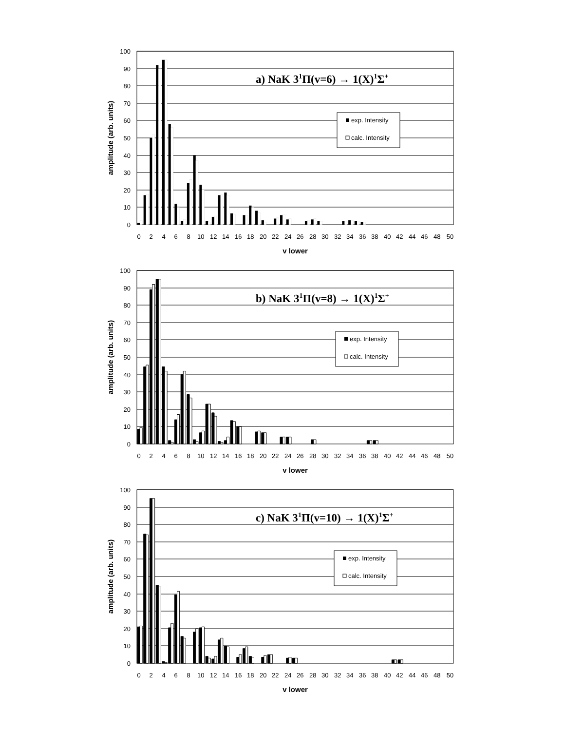100
90
80
70
60
50
40
30
20
10
0
0 2 4 6 8 10 12 14 16 18 20 22 24 26 28 30 32 34 36 38 40 42 44 46 48 50
v lower
amplitude (arb. units)
a) NaK 31Π(v=6) → 1(X)1Σ+
exp. Intensity
calc. Intensity
100
90
80
70
60
50
40
30
20
10
0
0 2 4 6 8 10 12 14 16 18 20 22 24 26 28 30 32 34 36 38 40 42 44 46 48 50
v lower
amplitude (arb. units)
b) NaK 31Π(v=8) → 1(X)1Σ+
exp. Intensity
calc. Intensity
100
90
80
70
60
50
40
30
20
10
0
0 2 4 6 8 10 12 14 16 18 20 22 24 26 28 30 32 34 36 38 40 42 44 46 48 50
v lower
amplitude (arb. units)
c) NaK 31Π(v=10) → 1(X)1Σ+
exp. Intensity
calc. Intensity